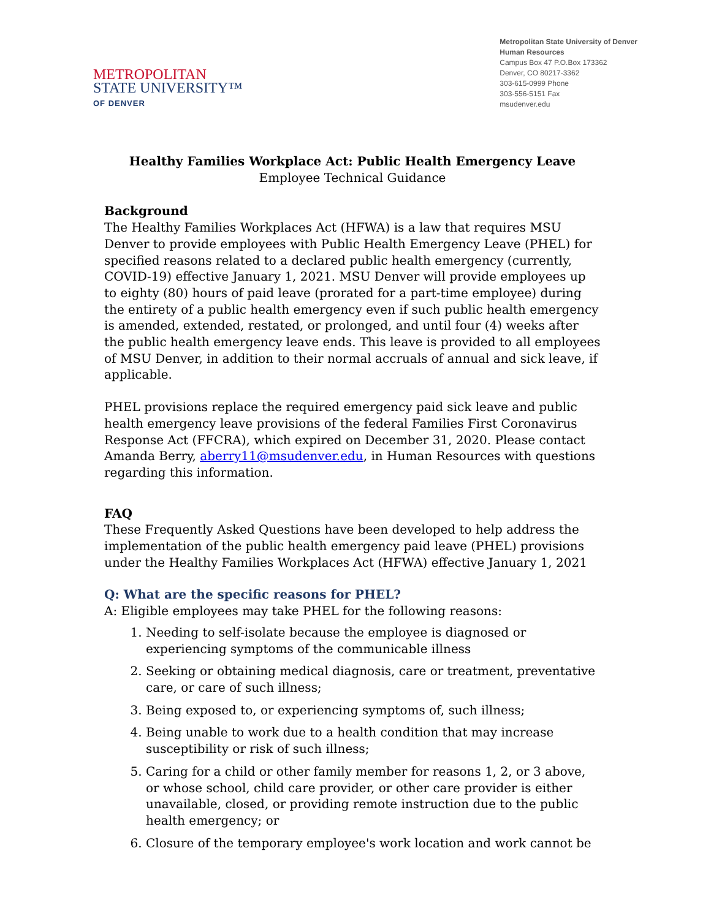METROPOLITAN
STATE UNIVERSITY™
OF DENVER
Metropolitan State University of Denver
Human Resources
Campus Box 47 P.O.Box 173362
Denver, CO 80217-3362
303-615-0999 Phone
303-556-5151 Fax
msudenver.edu
Healthy Families Workplace Act: Public Health Emergency Leave
Employee Technical Guidance
Background
The Healthy Families Workplaces Act (HFWA) is a law that requires MSU Denver to provide employees with Public Health Emergency Leave (PHEL) for specified reasons related to a declared public health emergency (currently, COVID-19) effective January 1, 2021. MSU Denver will provide employees up to eighty (80) hours of paid leave (prorated for a part-time employee) during the entirety of a public health emergency even if such public health emergency is amended, extended, restated, or prolonged, and until four (4) weeks after the public health emergency leave ends. This leave is provided to all employees of MSU Denver, in addition to their normal accruals of annual and sick leave, if applicable.
PHEL provisions replace the required emergency paid sick leave and public health emergency leave provisions of the federal Families First Coronavirus Response Act (FFCRA), which expired on December 31, 2020. Please contact Amanda Berry, aberry11@msudenver.edu, in Human Resources with questions regarding this information.
FAQ
These Frequently Asked Questions have been developed to help address the implementation of the public health emergency paid leave (PHEL) provisions under the Healthy Families Workplaces Act (HFWA) effective January 1, 2021
Q: What are the specific reasons for PHEL?
A: Eligible employees may take PHEL for the following reasons:
1. Needing to self-isolate because the employee is diagnosed or experiencing symptoms of the communicable illness
2. Seeking or obtaining medical diagnosis, care or treatment, preventative care, or care of such illness;
3. Being exposed to, or experiencing symptoms of, such illness;
4. Being unable to work due to a health condition that may increase susceptibility or risk of such illness;
5. Caring for a child or other family member for reasons 1, 2, or 3 above, or whose school, child care provider, or other care provider is either unavailable, closed, or providing remote instruction due to the public health emergency; or
6. Closure of the temporary employee's work location and work cannot be